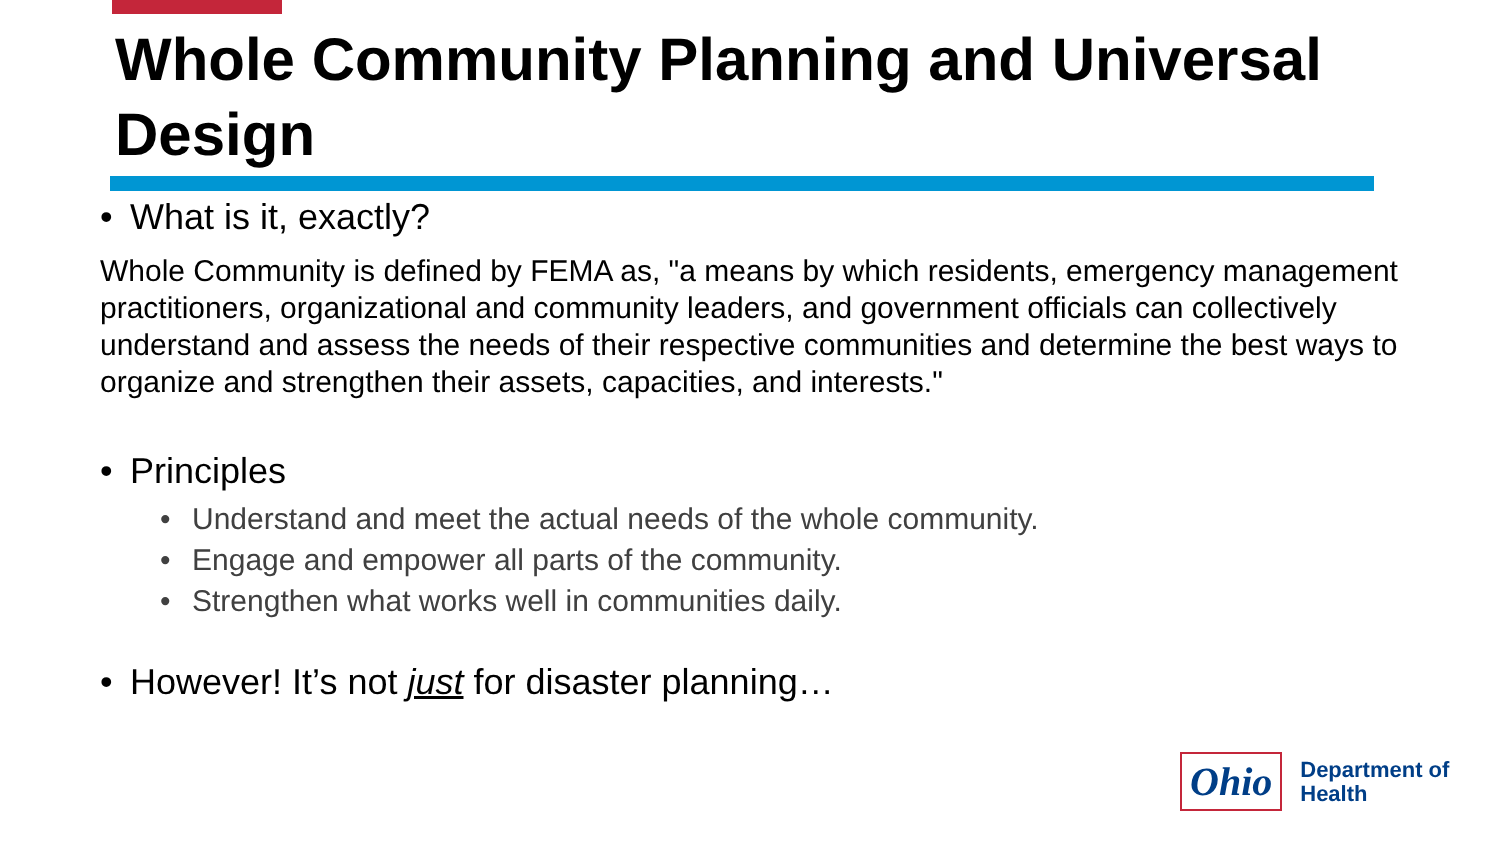Whole Community Planning and Universal Design
• What is it, exactly?
Whole Community is defined by FEMA as, "a means by which residents, emergency management practitioners, organizational and community leaders, and government officials can collectively understand and assess the needs of their respective communities and determine the best ways to organize and strengthen their assets, capacities, and interests."
• Principles
• Understand and meet the actual needs of the whole community.
• Engage and empower all parts of the community.
• Strengthen what works well in communities daily.
• However! It’s not just for disaster planning…
Ohio
Department of
Health